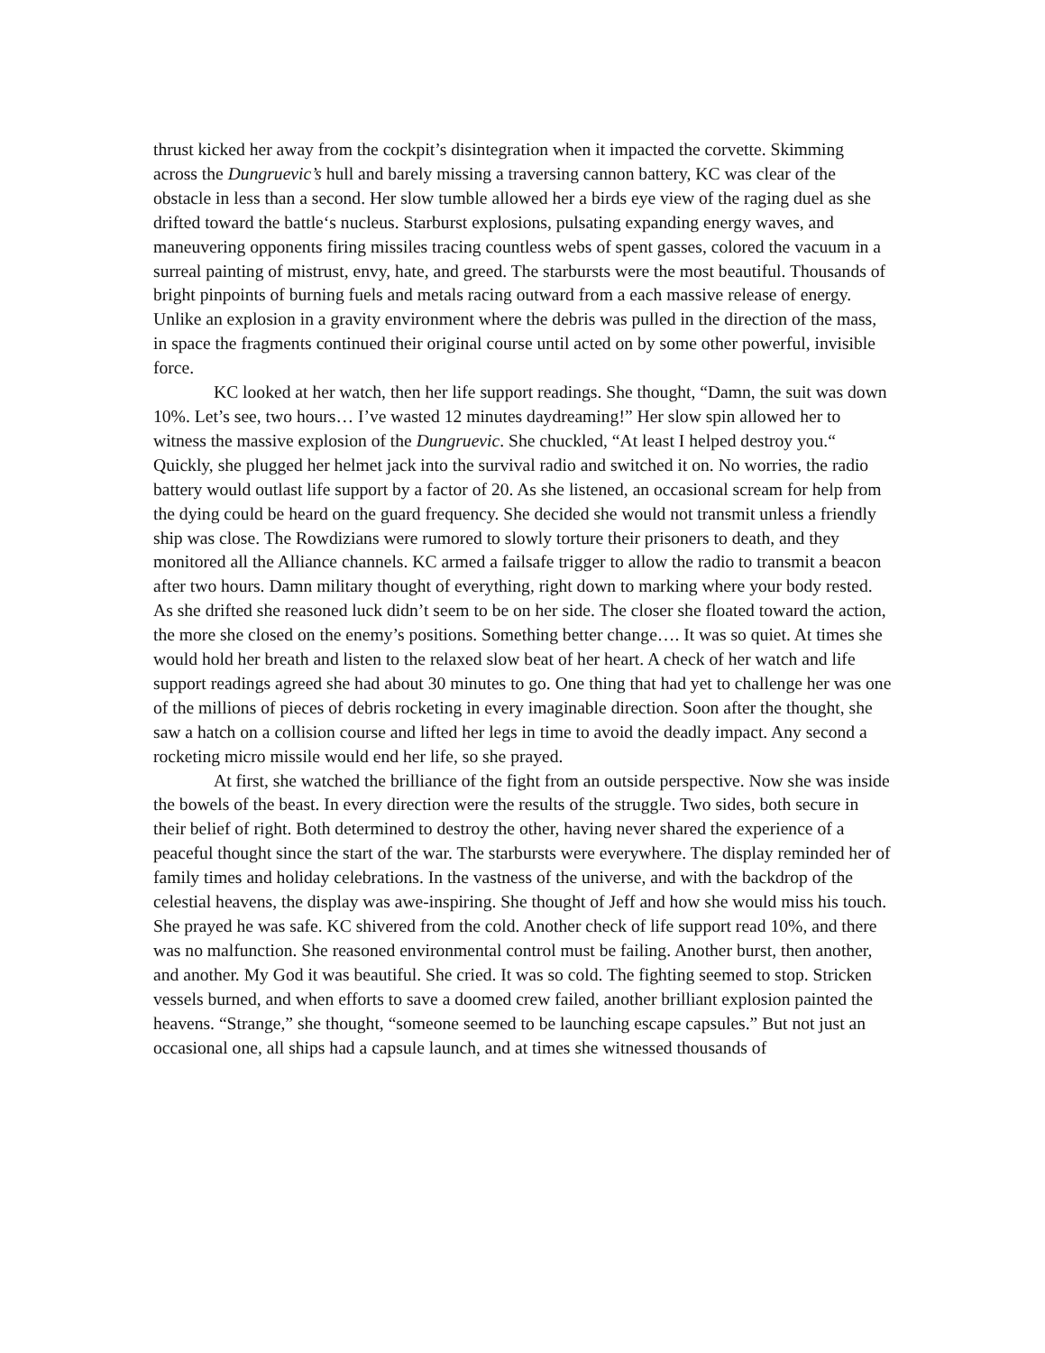thrust kicked her away from the cockpit’s disintegration when it impacted the corvette. Skimming across the Dungruevic’s hull and barely missing a traversing cannon battery, KC was clear of the obstacle in less than a second. Her slow tumble allowed her a birds eye view of the raging duel as she drifted toward the battle‘s nucleus. Starburst explosions, pulsating expanding energy waves, and maneuvering opponents firing missiles tracing countless webs of spent gasses, colored the vacuum in a surreal painting of mistrust, envy, hate, and greed. The starbursts were the most beautiful. Thousands of bright pinpoints of burning fuels and metals racing outward from a each massive release of energy. Unlike an explosion in a gravity environment where the debris was pulled in the direction of the mass, in space the fragments continued their original course until acted on by some other powerful, invisible force.
KC looked at her watch, then her life support readings. She thought, “Damn, the suit was down 10%. Let’s see, two hours… I’ve wasted 12 minutes daydreaming!” Her slow spin allowed her to witness the massive explosion of the Dungruevic. She chuckled, “At least I helped destroy you.“ Quickly, she plugged her helmet jack into the survival radio and switched it on. No worries, the radio battery would outlast life support by a factor of 20. As she listened, an occasional scream for help from the dying could be heard on the guard frequency. She decided she would not transmit unless a friendly ship was close. The Rowdizians were rumored to slowly torture their prisoners to death, and they monitored all the Alliance channels. KC armed a failsafe trigger to allow the radio to transmit a beacon after two hours. Damn military thought of everything, right down to marking where your body rested. As she drifted she reasoned luck didn’t seem to be on her side. The closer she floated toward the action, the more she closed on the enemy’s positions. Something better change…. It was so quiet. At times she would hold her breath and listen to the relaxed slow beat of her heart. A check of her watch and life support readings agreed she had about 30 minutes to go. One thing that had yet to challenge her was one of the millions of pieces of debris rocketing in every imaginable direction. Soon after the thought, she saw a hatch on a collision course and lifted her legs in time to avoid the deadly impact. Any second a rocketing micro missile would end her life, so she prayed.
At first, she watched the brilliance of the fight from an outside perspective. Now she was inside the bowels of the beast. In every direction were the results of the struggle. Two sides, both secure in their belief of right. Both determined to destroy the other, having never shared the experience of a peaceful thought since the start of the war. The starbursts were everywhere. The display reminded her of family times and holiday celebrations. In the vastness of the universe, and with the backdrop of the celestial heavens, the display was awe-inspiring. She thought of Jeff and how she would miss his touch. She prayed he was safe. KC shivered from the cold. Another check of life support read 10%, and there was no malfunction. She reasoned environmental control must be failing. Another burst, then another, and another. My God it was beautiful. She cried. It was so cold. The fighting seemed to stop. Stricken vessels burned, and when efforts to save a doomed crew failed, another brilliant explosion painted the heavens. “Strange,” she thought, “someone seemed to be launching escape capsules.” But not just an occasional one, all ships had a capsule launch, and at times she witnessed thousands of